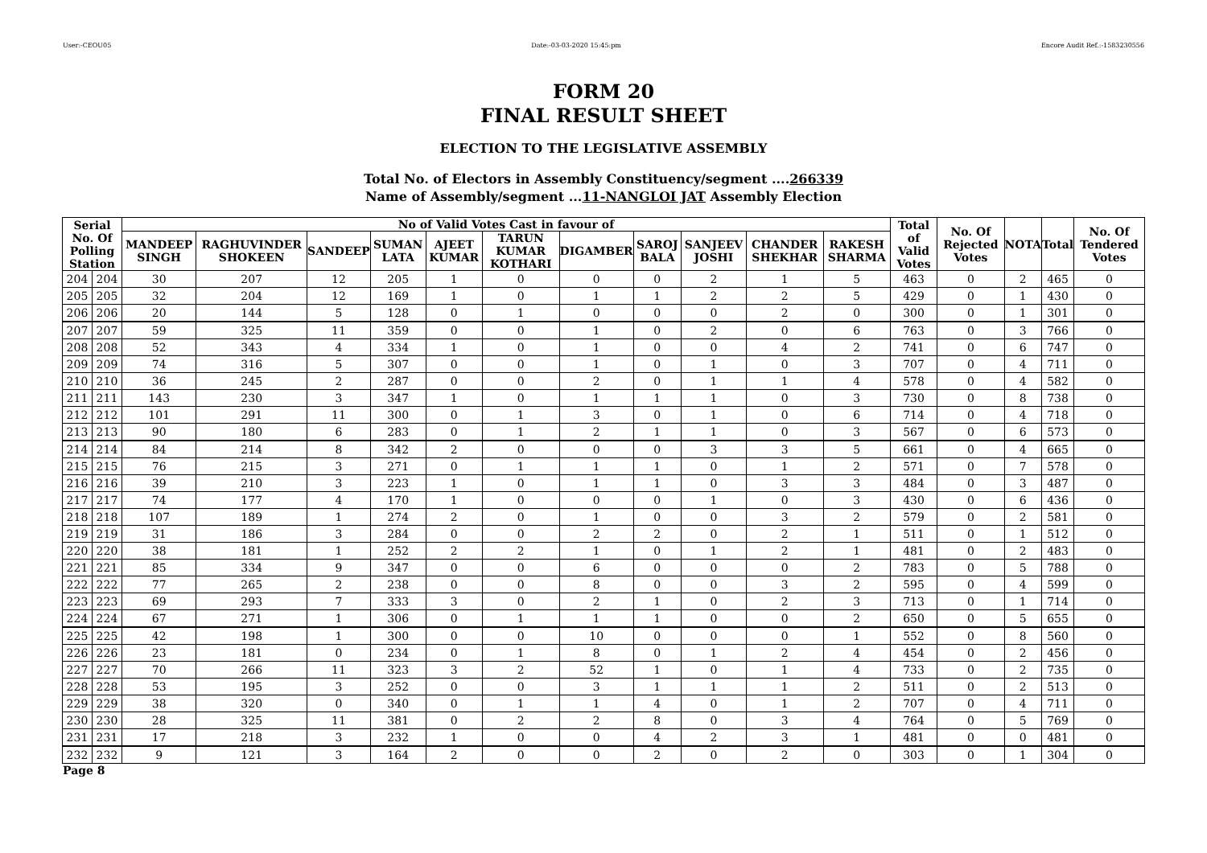User:-CEOU05 Date:-03-03-2020 15:45:pm Encore Audit Ref.:-1583230556
FORM 20
FINAL RESULT SHEET
ELECTION TO THE LEGISLATIVE ASSEMBLY
Total No. of Electors in Assembly Constituency/segment ....266339
Name of Assembly/segment ...11-NANGLOI JAT Assembly Election
| Serial No. Of Polling Station | | No of Valid Votes Cast in favour of | | | | | | | | | | | Total of Valid Votes | No. Of Rejected Votes | NOTA | Total | No. Of Tendered Votes |
| --- | --- | --- | --- | --- | --- | --- | --- | --- | --- | --- | --- | --- | --- | --- | --- | --- | --- |
| | | MANDEEP SINGH | RAGHUVINDER SHOKEEN | SANDEEP | SUMAN LATA | AJEET KUMAR | TARUN KUMAR KOTHARI | DIGAMBER | SAROJ BALA | SANJEEV JOSHI | CHANDER SHEKHAR | RAKESH SHARMA | | | | | |
| 204 | 204 | 30 | 207 | 12 | 205 | 1 | 0 | 0 | 0 | 2 | 1 | 5 | 463 | 0 | 2 | 465 | 0 |
| 205 | 205 | 32 | 204 | 12 | 169 | 1 | 0 | 1 | 1 | 2 | 2 | 5 | 429 | 0 | 1 | 430 | 0 |
| 206 | 206 | 20 | 144 | 5 | 128 | 0 | 1 | 0 | 0 | 0 | 2 | 0 | 300 | 0 | 1 | 301 | 0 |
| 207 | 207 | 59 | 325 | 11 | 359 | 0 | 0 | 1 | 0 | 2 | 0 | 6 | 763 | 0 | 3 | 766 | 0 |
| 208 | 208 | 52 | 343 | 4 | 334 | 1 | 0 | 1 | 0 | 0 | 4 | 2 | 741 | 0 | 6 | 747 | 0 |
| 209 | 209 | 74 | 316 | 5 | 307 | 0 | 0 | 1 | 0 | 1 | 0 | 3 | 707 | 0 | 4 | 711 | 0 |
| 210 | 210 | 36 | 245 | 2 | 287 | 0 | 0 | 2 | 0 | 1 | 1 | 4 | 578 | 0 | 4 | 582 | 0 |
| 211 | 211 | 143 | 230 | 3 | 347 | 1 | 0 | 1 | 1 | 1 | 0 | 3 | 730 | 0 | 8 | 738 | 0 |
| 212 | 212 | 101 | 291 | 11 | 300 | 0 | 1 | 3 | 0 | 1 | 0 | 6 | 714 | 0 | 4 | 718 | 0 |
| 213 | 213 | 90 | 180 | 6 | 283 | 0 | 1 | 2 | 1 | 1 | 0 | 3 | 567 | 0 | 6 | 573 | 0 |
| 214 | 214 | 84 | 214 | 8 | 342 | 2 | 0 | 0 | 0 | 3 | 3 | 5 | 661 | 0 | 4 | 665 | 0 |
| 215 | 215 | 76 | 215 | 3 | 271 | 0 | 1 | 1 | 1 | 0 | 1 | 2 | 571 | 0 | 7 | 578 | 0 |
| 216 | 216 | 39 | 210 | 3 | 223 | 1 | 0 | 1 | 1 | 0 | 3 | 3 | 484 | 0 | 3 | 487 | 0 |
| 217 | 217 | 74 | 177 | 4 | 170 | 1 | 0 | 0 | 0 | 1 | 0 | 3 | 430 | 0 | 6 | 436 | 0 |
| 218 | 218 | 107 | 189 | 1 | 274 | 2 | 0 | 1 | 0 | 0 | 3 | 2 | 579 | 0 | 2 | 581 | 0 |
| 219 | 219 | 31 | 186 | 3 | 284 | 0 | 0 | 2 | 2 | 0 | 2 | 1 | 511 | 0 | 1 | 512 | 0 |
| 220 | 220 | 38 | 181 | 1 | 252 | 2 | 2 | 1 | 0 | 1 | 2 | 1 | 481 | 0 | 2 | 483 | 0 |
| 221 | 221 | 85 | 334 | 9 | 347 | 0 | 0 | 6 | 0 | 0 | 0 | 2 | 783 | 0 | 5 | 788 | 0 |
| 222 | 222 | 77 | 265 | 2 | 238 | 0 | 0 | 8 | 0 | 0 | 3 | 2 | 595 | 0 | 4 | 599 | 0 |
| 223 | 223 | 69 | 293 | 7 | 333 | 3 | 0 | 2 | 1 | 0 | 2 | 3 | 713 | 0 | 1 | 714 | 0 |
| 224 | 224 | 67 | 271 | 1 | 306 | 0 | 1 | 1 | 1 | 0 | 0 | 2 | 650 | 0 | 5 | 655 | 0 |
| 225 | 225 | 42 | 198 | 1 | 300 | 0 | 0 | 10 | 0 | 0 | 0 | 1 | 552 | 0 | 8 | 560 | 0 |
| 226 | 226 | 23 | 181 | 0 | 234 | 0 | 1 | 8 | 0 | 1 | 2 | 4 | 454 | 0 | 2 | 456 | 0 |
| 227 | 227 | 70 | 266 | 11 | 323 | 3 | 2 | 52 | 1 | 0 | 1 | 4 | 733 | 0 | 2 | 735 | 0 |
| 228 | 228 | 53 | 195 | 3 | 252 | 0 | 0 | 3 | 1 | 1 | 1 | 2 | 511 | 0 | 2 | 513 | 0 |
| 229 | 229 | 38 | 320 | 0 | 340 | 0 | 1 | 1 | 4 | 0 | 1 | 2 | 707 | 0 | 4 | 711 | 0 |
| 230 | 230 | 28 | 325 | 11 | 381 | 0 | 2 | 2 | 8 | 0 | 3 | 4 | 764 | 0 | 5 | 769 | 0 |
| 231 | 231 | 17 | 218 | 3 | 232 | 1 | 0 | 0 | 4 | 2 | 3 | 1 | 481 | 0 | 0 | 481 | 0 |
| 232 | 232 | 9 | 121 | 3 | 164 | 2 | 0 | 0 | 2 | 0 | 2 | 0 | 303 | 0 | 1 | 304 | 0 |
Page 8